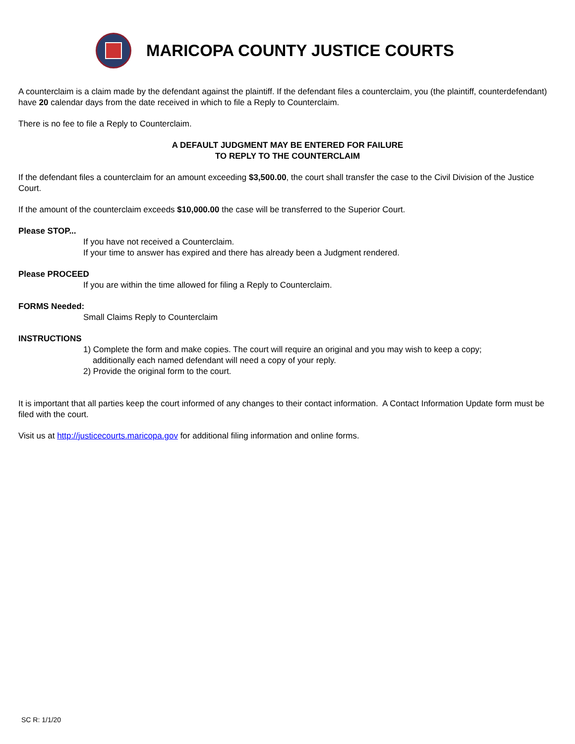MARICOPA COUNTY JUSTICE COURTS
A counterclaim is a claim made by the defendant against the plaintiff. If the defendant files a counterclaim, you (the plaintiff, counterdefendant) have 20 calendar days from the date received in which to file a Reply to Counterclaim.
There is no fee to file a Reply to Counterclaim.
A DEFAULT JUDGMENT MAY BE ENTERED FOR FAILURE
TO REPLY TO THE COUNTERCLAIM
If the defendant files a counterclaim for an amount exceeding $3,500.00, the court shall transfer the case to the Civil Division of the Justice Court.
If the amount of the counterclaim exceeds $10,000.00 the case will be transferred to the Superior Court.
Please STOP...
If you have not received a Counterclaim.
If your time to answer has expired and there has already been a Judgment rendered.
Please PROCEED
If you are within the time allowed for filing a Reply to Counterclaim.
FORMS Needed:
Small Claims Reply to Counterclaim
INSTRUCTIONS
1) Complete the form and make copies. The court will require an original and you may wish to keep a copy;
additionally each named defendant will need a copy of your reply.
2) Provide the original form to the court.
It is important that all parties keep the court informed of any changes to their contact information. A Contact Information Update form must be filed with the court.
Visit us at http://justicecourts.maricopa.gov for additional filing information and online forms.
SC R: 1/1/20